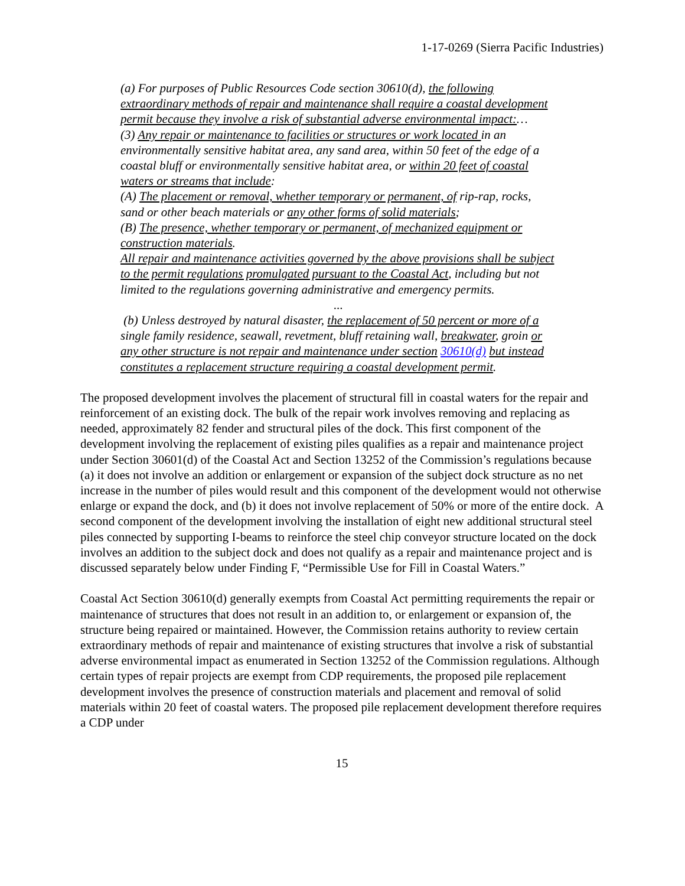1-17-0269 (Sierra Pacific Industries)
(a) For purposes of Public Resources Code section 30610(d), the following extraordinary methods of repair and maintenance shall require a coastal development permit because they involve a risk of substantial adverse environmental impact:…
(3) Any repair or maintenance to facilities or structures or work located in an environmentally sensitive habitat area, any sand area, within 50 feet of the edge of a coastal bluff or environmentally sensitive habitat area, or within 20 feet of coastal waters or streams that include:
(A) The placement or removal, whether temporary or permanent, of rip-rap, rocks, sand or other beach materials or any other forms of solid materials;
(B) The presence, whether temporary or permanent, of mechanized equipment or construction materials.
All repair and maintenance activities governed by the above provisions shall be subject to the permit regulations promulgated pursuant to the Coastal Act, including but not limited to the regulations governing administrative and emergency permits.
...
(b) Unless destroyed by natural disaster, the replacement of 50 percent or more of a single family residence, seawall, revetment, bluff retaining wall, breakwater, groin or any other structure is not repair and maintenance under section 30610(d) but instead constitutes a replacement structure requiring a coastal development permit.
The proposed development involves the placement of structural fill in coastal waters for the repair and reinforcement of an existing dock. The bulk of the repair work involves removing and replacing as needed, approximately 82 fender and structural piles of the dock. This first component of the development involving the replacement of existing piles qualifies as a repair and maintenance project under Section 30601(d) of the Coastal Act and Section 13252 of the Commission’s regulations because (a) it does not involve an addition or enlargement or expansion of the subject dock structure as no net increase in the number of piles would result and this component of the development would not otherwise enlarge or expand the dock, and (b) it does not involve replacement of 50% or more of the entire dock. A second component of the development involving the installation of eight new additional structural steel piles connected by supporting I-beams to reinforce the steel chip conveyor structure located on the dock involves an addition to the subject dock and does not qualify as a repair and maintenance project and is discussed separately below under Finding F, “Permissible Use for Fill in Coastal Waters.”
Coastal Act Section 30610(d) generally exempts from Coastal Act permitting requirements the repair or maintenance of structures that does not result in an addition to, or enlargement or expansion of, the structure being repaired or maintained. However, the Commission retains authority to review certain extraordinary methods of repair and maintenance of existing structures that involve a risk of substantial adverse environmental impact as enumerated in Section 13252 of the Commission regulations. Although certain types of repair projects are exempt from CDP requirements, the proposed pile replacement development involves the presence of construction materials and placement and removal of solid materials within 20 feet of coastal waters. The proposed pile replacement development therefore requires a CDP under
15